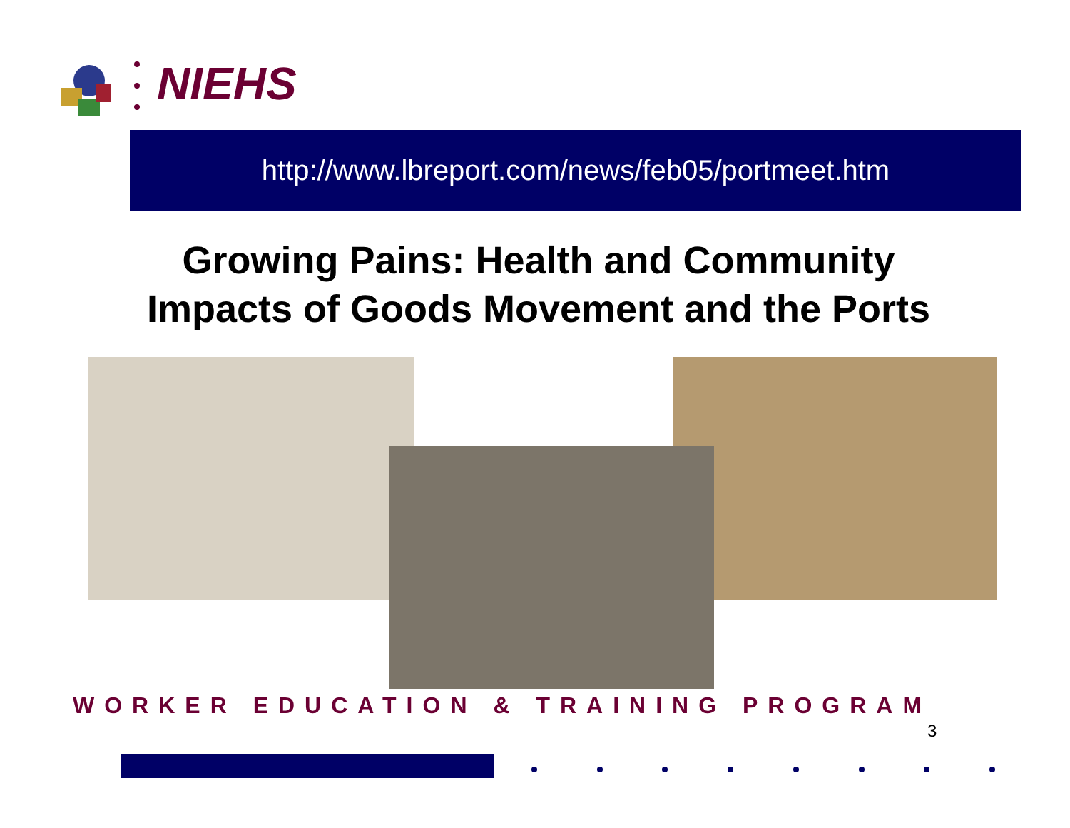NIEHS
http://www.lbreport.com/news/feb05/portmeet.htm
Growing Pains: Health and Community
Impacts of Goods Movement and the Ports
WORKER EDUCATION & TRAINING PROGRAM
3